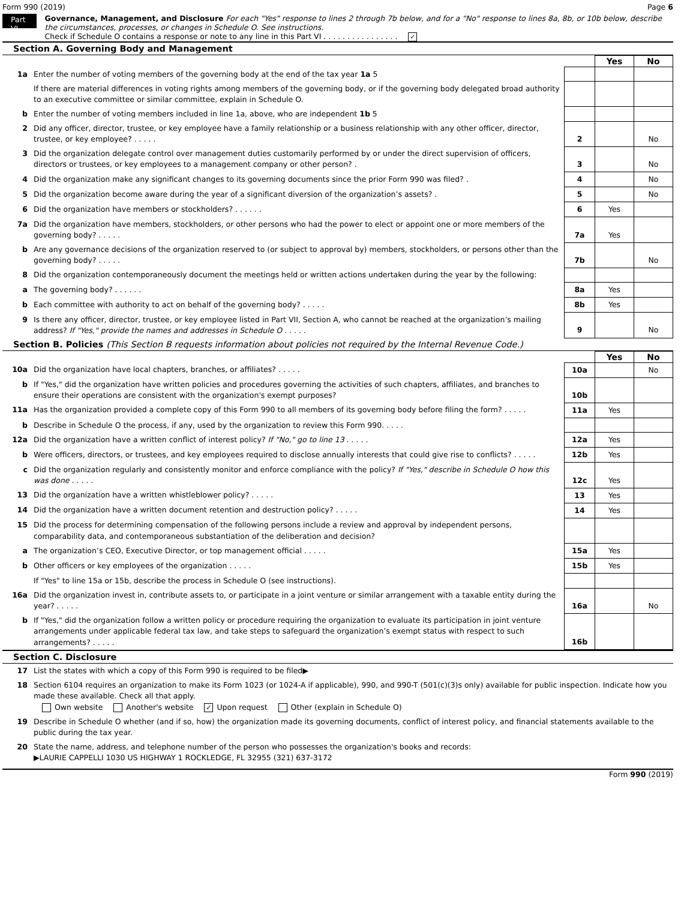Form 990 (2019) Page 6
Part VI
Governance, Management, and Disclosure For each "Yes" response to lines 2 through 7b below, and for a "No" response to lines 8a, 8b, or 10b below, describe the circumstances, processes, or changes in Schedule O. See instructions.
Check if Schedule O contains a response or note to any line in this Part VI . . . . . . . . . . . . . . . . ✓
Section A. Governing Body and Management
| | | | Yes | No |
| 1a | Enter the number of voting members of the governing body at the end of the tax year 1a 5 | | | |
| | If there are material differences in voting rights among members of the governing body, or if the governing body delegated broad authority to an executive committee or similar committee, explain in Schedule O. | | | |
| b | Enter the number of voting members included in line 1a, above, who are independent 1b 5 | | | |
| 2 | Did any officer, director, trustee, or key employee have a family relationship or a business relationship with any other officer, director, trustee, or key employee? . . . . . | 2 | | No |
| 3 | Did the organization delegate control over management duties customarily performed by or under the direct supervision of officers, directors or trustees, or key employees to a management company or other person? . | 3 | | No |
| 4 | Did the organization make any significant changes to its governing documents since the prior Form 990 was filed? . | 4 | | No |
| 5 | Did the organization become aware during the year of a significant diversion of the organization’s assets? . | 5 | | No |
| 6 | Did the organization have members or stockholders? . . . . . . | 6 | Yes | |
| 7a | Did the organization have members, stockholders, or other persons who had the power to elect or appoint one or more members of the governing body? . . . . . | 7a | Yes | |
| b | Are any governance decisions of the organization reserved to (or subject to approval by) members, stockholders, or persons other than the governing body? . . . . . | 7b | | No |
| 8 | Did the organization contemporaneously document the meetings held or written actions undertaken during the year by the following: | | | |
| a | The governing body? . . . . . . | 8a | Yes | |
| b | Each committee with authority to act on behalf of the governing body? . . . . . | 8b | Yes | |
| 9 | Is there any officer, director, trustee, or key employee listed in Part VII, Section A, who cannot be reached at the organization’s mailing address? If "Yes," provide the names and addresses in Schedule O . . . . . | 9 | | No |
Section B. Policies (This Section B requests information about policies not required by the Internal Revenue Code.)
| | | | Yes | No |
| 10a | Did the organization have local chapters, branches, or affiliates? . . . . . | 10a | | No |
| b | If "Yes," did the organization have written policies and procedures governing the activities of such chapters, affiliates, and branches to ensure their operations are consistent with the organization's exempt purposes? | 10b | | |
| 11a | Has the organization provided a complete copy of this Form 990 to all members of its governing body before filing the form? . . . . . | 11a | Yes | |
| b | Describe in Schedule O the process, if any, used by the organization to review this Form 990. . . . . | | | |
| 12a | Did the organization have a written conflict of interest policy? If "No," go to line 13 . . . . . | 12a | Yes | |
| b | Were officers, directors, or trustees, and key employees required to disclose annually interests that could give rise to conflicts? . . . . . | 12b | Yes | |
| c | Did the organization regularly and consistently monitor and enforce compliance with the policy? If "Yes," describe in Schedule O how this was done . . . . . | 12c | Yes | |
| 13 | Did the organization have a written whistleblower policy? . . . . . | 13 | Yes | |
| 14 | Did the organization have a written document retention and destruction policy? . . . . . | 14 | Yes | |
| 15 | Did the process for determining compensation of the following persons include a review and approval by independent persons, comparability data, and contemporaneous substantiation of the deliberation and decision? | | | |
| a | The organization’s CEO, Executive Director, or top management official . . . . . | 15a | Yes | |
| b | Other officers or key employees of the organization . . . . . | 15b | Yes | |
| | If "Yes" to line 15a or 15b, describe the process in Schedule O (see instructions). | | | |
| 16a | Did the organization invest in, contribute assets to, or participate in a joint venture or similar arrangement with a taxable entity during the year? . . . . . | 16a | | No |
| b | If "Yes," did the organization follow a written policy or procedure requiring the organization to evaluate its participation in joint venture arrangements under applicable federal tax law, and take steps to safeguard the organization’s exempt status with respect to such arrangements? . . . . . | 16b | | |
Section C. Disclosure
| 17 | List the states with which a copy of this Form 990 is required to be filed▶ |
| 18 | Section 6104 requires an organization to make its Form 1023 (or 1024-A if applicable), 990, and 990-T (501(c)(3)s only) available for public inspection. Indicate how you made these available. Check all that apply. Own website Another's website ✓ Upon request Other (explain in Schedule O) |
| 19 | Describe in Schedule O whether (and if so, how) the organization made its governing documents, conflict of interest policy, and financial statements available to the public during the tax year. |
| 20 | State the name, address, and telephone number of the person who possesses the organization's books and records: ▶LAURIE CAPPELLI 1030 US HIGHWAY 1 ROCKLEDGE, FL 32955 (321) 637-3172 |
Form 990 (2019)